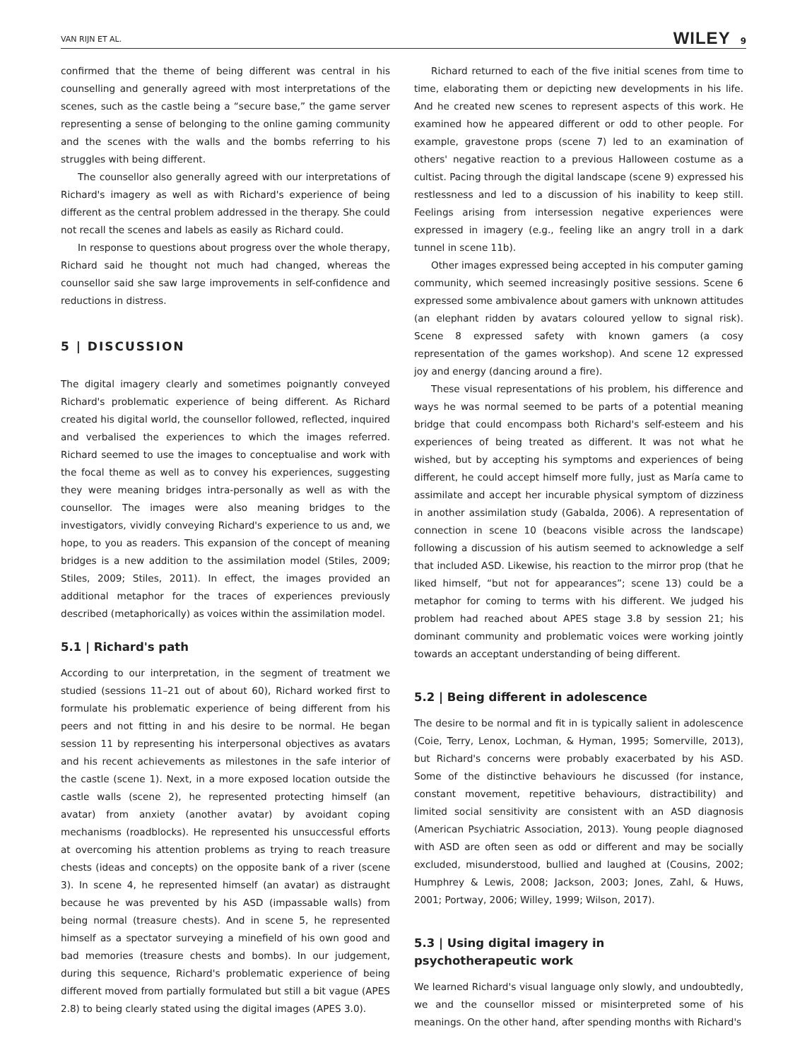VAN RIJN ET AL. WILEY 9
confirmed that the theme of being different was central in his counselling and generally agreed with most interpretations of the scenes, such as the castle being a “secure base,” the game server representing a sense of belonging to the online gaming community and the scenes with the walls and the bombs referring to his struggles with being different.
The counsellor also generally agreed with our interpretations of Richard's imagery as well as with Richard's experience of being different as the central problem addressed in the therapy. She could not recall the scenes and labels as easily as Richard could.
In response to questions about progress over the whole therapy, Richard said he thought not much had changed, whereas the counsellor said she saw large improvements in self-confidence and reductions in distress.
5 | DISCUSSION
The digital imagery clearly and sometimes poignantly conveyed Richard's problematic experience of being different. As Richard created his digital world, the counsellor followed, reflected, inquired and verbalised the experiences to which the images referred. Richard seemed to use the images to conceptualise and work with the focal theme as well as to convey his experiences, suggesting they were meaning bridges intra-personally as well as with the counsellor. The images were also meaning bridges to the investigators, vividly conveying Richard's experience to us and, we hope, to you as readers. This expansion of the concept of meaning bridges is a new addition to the assimilation model (Stiles, 2009; Stiles, 2009; Stiles, 2011). In effect, the images provided an additional metaphor for the traces of experiences previously described (metaphorically) as voices within the assimilation model.
5.1 | Richard's path
According to our interpretation, in the segment of treatment we studied (sessions 11–21 out of about 60), Richard worked first to formulate his problematic experience of being different from his peers and not fitting in and his desire to be normal. He began session 11 by representing his interpersonal objectives as avatars and his recent achievements as milestones in the safe interior of the castle (scene 1). Next, in a more exposed location outside the castle walls (scene 2), he represented protecting himself (an avatar) from anxiety (another avatar) by avoidant coping mechanisms (roadblocks). He represented his unsuccessful efforts at overcoming his attention problems as trying to reach treasure chests (ideas and concepts) on the opposite bank of a river (scene 3). In scene 4, he represented himself (an avatar) as distraught because he was prevented by his ASD (impassable walls) from being normal (treasure chests). And in scene 5, he represented himself as a spectator surveying a minefield of his own good and bad memories (treasure chests and bombs). In our judgement, during this sequence, Richard's problematic experience of being different moved from partially formulated but still a bit vague (APES 2.8) to being clearly stated using the digital images (APES 3.0).
Richard returned to each of the five initial scenes from time to time, elaborating them or depicting new developments in his life. And he created new scenes to represent aspects of this work. He examined how he appeared different or odd to other people. For example, gravestone props (scene 7) led to an examination of others' negative reaction to a previous Halloween costume as a cultist. Pacing through the digital landscape (scene 9) expressed his restlessness and led to a discussion of his inability to keep still. Feelings arising from intersession negative experiences were expressed in imagery (e.g., feeling like an angry troll in a dark tunnel in scene 11b).
Other images expressed being accepted in his computer gaming community, which seemed increasingly positive sessions. Scene 6 expressed some ambivalence about gamers with unknown attitudes (an elephant ridden by avatars coloured yellow to signal risk). Scene 8 expressed safety with known gamers (a cosy representation of the games workshop). And scene 12 expressed joy and energy (dancing around a fire).
These visual representations of his problem, his difference and ways he was normal seemed to be parts of a potential meaning bridge that could encompass both Richard's self-esteem and his experiences of being treated as different. It was not what he wished, but by accepting his symptoms and experiences of being different, he could accept himself more fully, just as María came to assimilate and accept her incurable physical symptom of dizziness in another assimilation study (Gabalda, 2006). A representation of connection in scene 10 (beacons visible across the landscape) following a discussion of his autism seemed to acknowledge a self that included ASD. Likewise, his reaction to the mirror prop (that he liked himself, “but not for appearances”; scene 13) could be a metaphor for coming to terms with his different. We judged his problem had reached about APES stage 3.8 by session 21; his dominant community and problematic voices were working jointly towards an acceptant understanding of being different.
5.2 | Being different in adolescence
The desire to be normal and fit in is typically salient in adolescence (Coie, Terry, Lenox, Lochman, & Hyman, 1995; Somerville, 2013), but Richard's concerns were probably exacerbated by his ASD. Some of the distinctive behaviours he discussed (for instance, constant movement, repetitive behaviours, distractibility) and limited social sensitivity are consistent with an ASD diagnosis (American Psychiatric Association, 2013). Young people diagnosed with ASD are often seen as odd or different and may be socially excluded, misunderstood, bullied and laughed at (Cousins, 2002; Humphrey & Lewis, 2008; Jackson, 2003; Jones, Zahl, & Huws, 2001; Portway, 2006; Willey, 1999; Wilson, 2017).
5.3 | Using digital imagery in
psychotherapeutic work
We learned Richard's visual language only slowly, and undoubtedly, we and the counsellor missed or misinterpreted some of his meanings. On the other hand, after spending months with Richard's